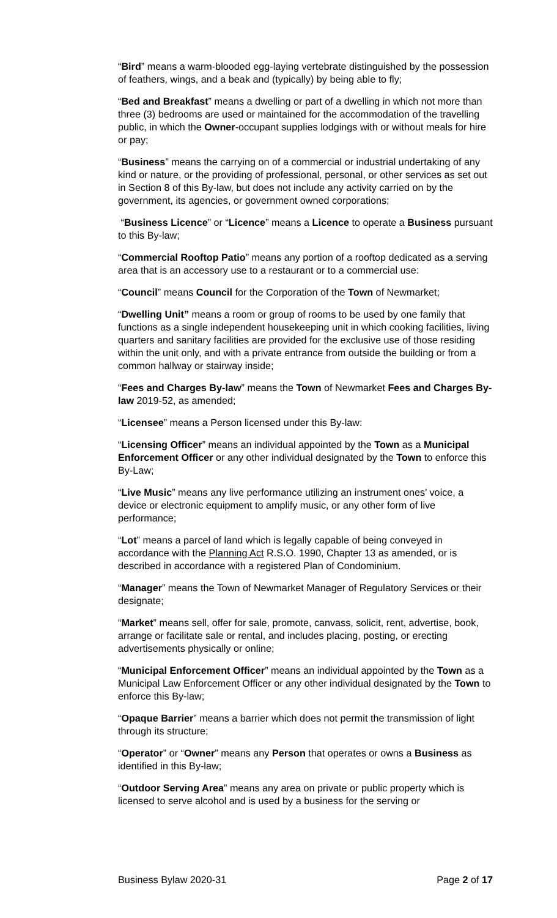“Bird” means a warm-blooded egg-laying vertebrate distinguished by the possession of feathers, wings, and a beak and (typically) by being able to fly;
“Bed and Breakfast” means a dwelling or part of a dwelling in which not more than three (3) bedrooms are used or maintained for the accommodation of the travelling public, in which the Owner-occupant supplies lodgings with or without meals for hire or pay;
“Business” means the carrying on of a commercial or industrial undertaking of any kind or nature, or the providing of professional, personal, or other services as set out in Section 8 of this By-law, but does not include any activity carried on by the government, its agencies, or government owned corporations;
“Business Licence” or “Licence” means a Licence to operate a Business pursuant to this By-law;
“Commercial Rooftop Patio” means any portion of a rooftop dedicated as a serving area that is an accessory use to a restaurant or to a commercial use:
“Council” means Council for the Corporation of the Town of Newmarket;
“Dwelling Unit” means a room or group of rooms to be used by one family that functions as a single independent housekeeping unit in which cooking facilities, living quarters and sanitary facilities are provided for the exclusive use of those residing within the unit only, and with a private entrance from outside the building or from a common hallway or stairway inside;
“Fees and Charges By-law” means the Town of Newmarket Fees and Charges By-law 2019-52, as amended;
“Licensee” means a Person licensed under this By-law:
“Licensing Officer” means an individual appointed by the Town as a Municipal Enforcement Officer or any other individual designated by the Town to enforce this By-Law;
“Live Music” means any live performance utilizing an instrument ones’ voice, a device or electronic equipment to amplify music, or any other form of live performance;
“Lot” means a parcel of land which is legally capable of being conveyed in accordance with the Planning Act R.S.O. 1990, Chapter 13 as amended, or is described in accordance with a registered Plan of Condominium.
“Manager” means the Town of Newmarket Manager of Regulatory Services or their designate;
“Market” means sell, offer for sale, promote, canvass, solicit, rent, advertise, book, arrange or facilitate sale or rental, and includes placing, posting, or erecting advertisements physically or online;
“Municipal Enforcement Officer” means an individual appointed by the Town as a Municipal Law Enforcement Officer or any other individual designated by the Town to enforce this By-law;
“Opaque Barrier” means a barrier which does not permit the transmission of light through its structure;
“Operator” or “Owner” means any Person that operates or owns a Business as identified in this By-law;
“Outdoor Serving Area” means any area on private or public property which is licensed to serve alcohol and is used by a business for the serving or
Business Bylaw 2020-31 Page 2 of 17